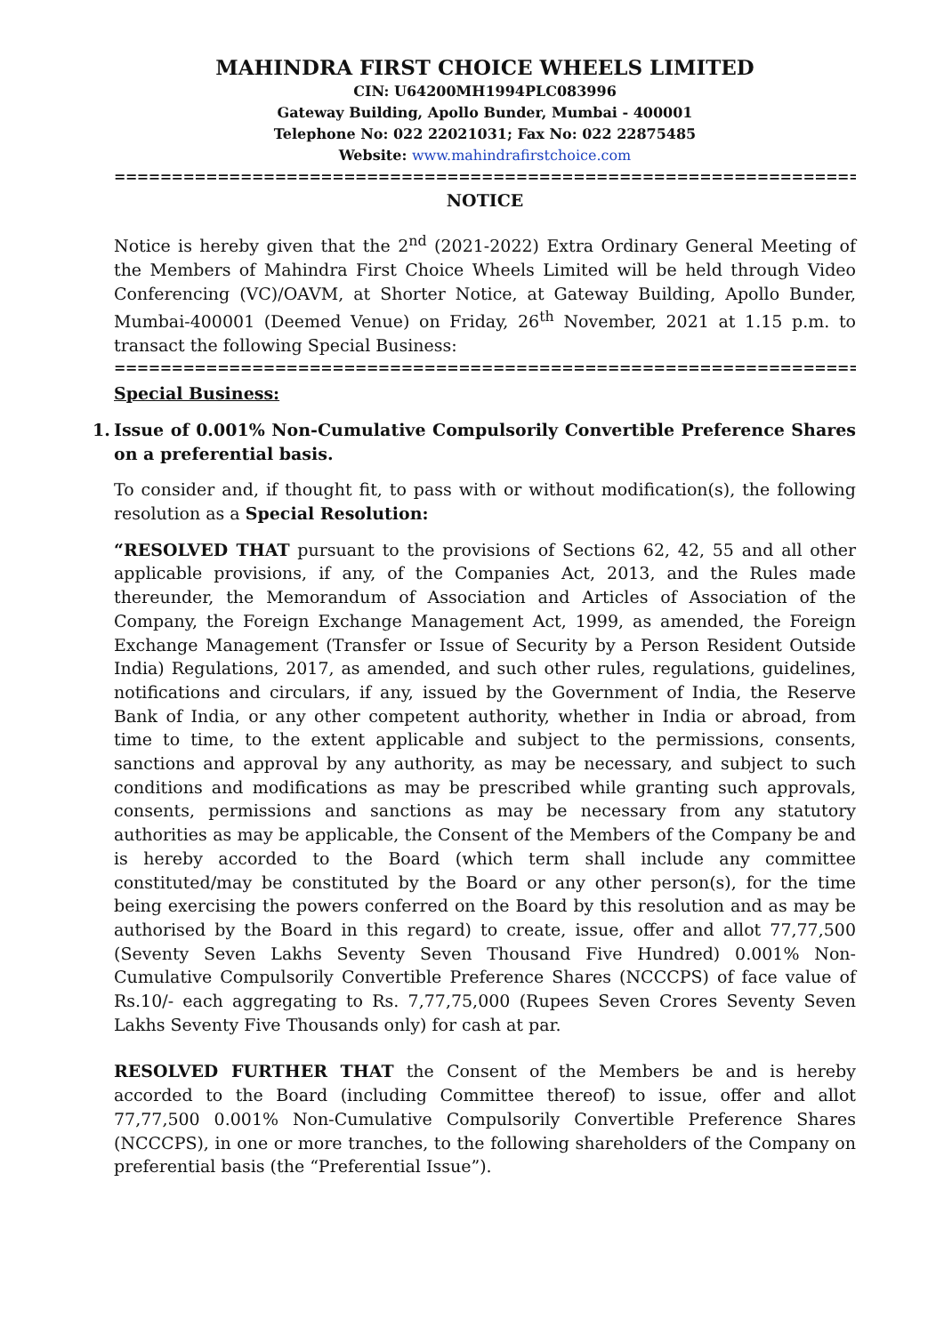MAHINDRA FIRST CHOICE WHEELS LIMITED
CIN: U64200MH1994PLC083996
Gateway Building, Apollo Bunder, Mumbai - 400001
Telephone No: 022 22021031; Fax No: 022 22875485
Website: www.mahindrafirstchoice.com
==================================================================
NOTICE
Notice is hereby given that the 2<sup>nd</sup> (2021-2022) Extra Ordinary General Meeting of the Members of Mahindra First Choice Wheels Limited will be held through Video Conferencing (VC)/OAVM, at Shorter Notice, at Gateway Building, Apollo Bunder, Mumbai-400001 (Deemed Venue) on Friday, 26<sup>th</sup> November, 2021 at 1.15 p.m. to transact the following Special Business:
==================================================================
Special Business:
1. Issue of 0.001% Non-Cumulative Compulsorily Convertible Preference Shares on a preferential basis.
To consider and, if thought fit, to pass with or without modification(s), the following resolution as a Special Resolution:
“RESOLVED THAT pursuant to the provisions of Sections 62, 42, 55 and all other applicable provisions, if any, of the Companies Act, 2013, and the Rules made thereunder, the Memorandum of Association and Articles of Association of the Company, the Foreign Exchange Management Act, 1999, as amended, the Foreign Exchange Management (Transfer or Issue of Security by a Person Resident Outside India) Regulations, 2017, as amended, and such other rules, regulations, guidelines, notifications and circulars, if any, issued by the Government of India, the Reserve Bank of India, or any other competent authority, whether in India or abroad, from time to time, to the extent applicable and subject to the permissions, consents, sanctions and approval by any authority, as may be necessary, and subject to such conditions and modifications as may be prescribed while granting such approvals, consents, permissions and sanctions as may be necessary from any statutory authorities as may be applicable, the Consent of the Members of the Company be and is hereby accorded to the Board (which term shall include any committee constituted/may be constituted by the Board or any other person(s), for the time being exercising the powers conferred on the Board by this resolution and as may be authorised by the Board in this regard) to create, issue, offer and allot 77,77,500 (Seventy Seven Lakhs Seventy Seven Thousand Five Hundred) 0.001% Non-Cumulative Compulsorily Convertible Preference Shares (NCCCPS) of face value of Rs.10/- each aggregating to Rs. 7,77,75,000 (Rupees Seven Crores Seventy Seven Lakhs Seventy Five Thousands only) for cash at par.
RESOLVED FURTHER THAT the Consent of the Members be and is hereby accorded to the Board (including Committee thereof) to issue, offer and allot 77,77,500 0.001% Non-Cumulative Compulsorily Convertible Preference Shares (NCCCPS), in one or more tranches, to the following shareholders of the Company on preferential basis (the “Preferential Issue”).